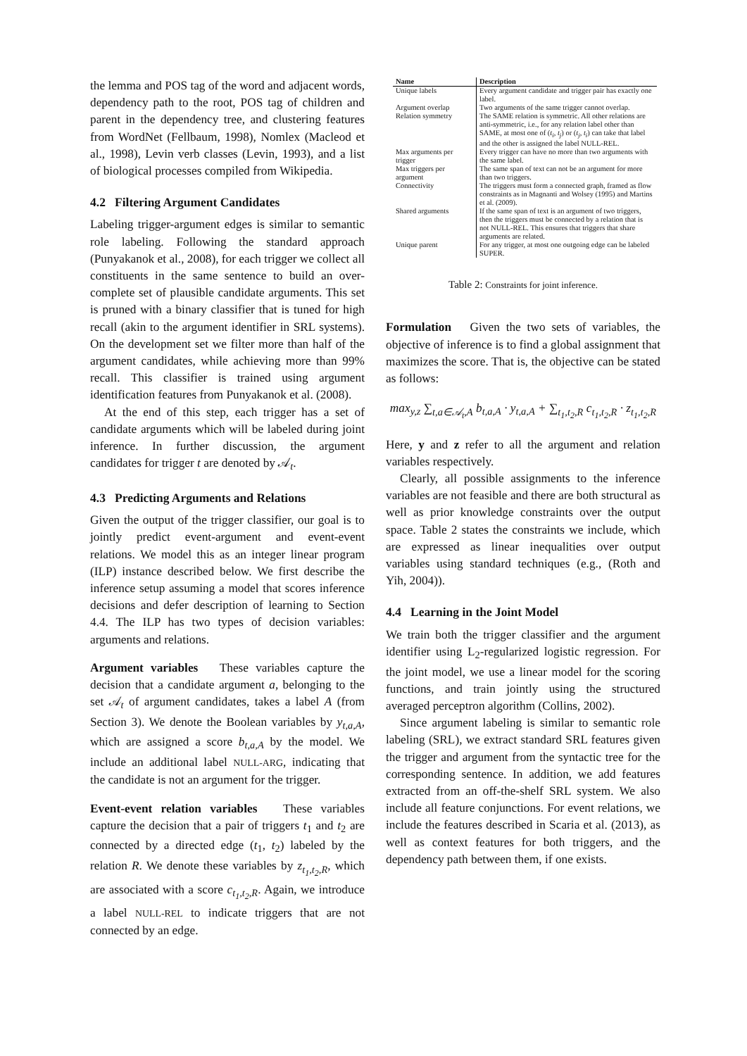the lemma and POS tag of the word and adjacent words, dependency path to the root, POS tag of children and parent in the dependency tree, and clustering features from WordNet (Fellbaum, 1998), Nomlex (Macleod et al., 1998), Levin verb classes (Levin, 1993), and a list of biological processes compiled from Wikipedia.
4.2 Filtering Argument Candidates
Labeling trigger-argument edges is similar to semantic role labeling. Following the standard approach (Punyakanok et al., 2008), for each trigger we collect all constituents in the same sentence to build an over-complete set of plausible candidate arguments. This set is pruned with a binary classifier that is tuned for high recall (akin to the argument identifier in SRL systems). On the development set we filter more than half of the argument candidates, while achieving more than 99% recall. This classifier is trained using argument identification features from Punyakanok et al. (2008).
At the end of this step, each trigger has a set of candidate arguments which will be labeled during joint inference. In further discussion, the argument candidates for trigger t are denoted by 𝒜<sub>t</sub>.
4.3 Predicting Arguments and Relations
Given the output of the trigger classifier, our goal is to jointly predict event-argument and event-event relations. We model this as an integer linear program (ILP) instance described below. We first describe the inference setup assuming a model that scores inference decisions and defer description of learning to Section 4.4. The ILP has two types of decision variables: arguments and relations.
Argument variables These variables capture the decision that a candidate argument a, belonging to the set 𝒜<sub>t</sub> of argument candidates, takes a label A (from Section 3). We denote the Boolean variables by y<sub>t,a,A</sub>, which are assigned a score b<sub>t,a,A</sub> by the model. We include an additional label NULL-ARG, indicating that the candidate is not an argument for the trigger.
Event-event relation variables These variables capture the decision that a pair of triggers t<sub>1</sub> and t<sub>2</sub> are connected by a directed edge (t<sub>1</sub>, t<sub>2</sub>) labeled by the relation R. We denote these variables by z<sub>t<sub>1</sub>,t<sub>2</sub>,R</sub>, which are associated with a score c<sub>t<sub>1</sub>,t<sub>2</sub>,R</sub>. Again, we introduce a label NULL-REL to indicate triggers that are not connected by an edge.
| Name | Description |
| --- | --- |
| Unique labels | Every argument candidate and trigger pair has exactly one label. |
| Argument overlap | Two arguments of the same trigger cannot overlap. |
| Relation symmetry | The SAME relation is symmetric. All other relations are anti-symmetric, i.e., for any relation label other than SAME, at most one of ( t<sub>i</sub> , t<sub>j</sub> ) or ( t<sub>j</sub> , t<sub>i</sub> ) can take that label and the other is assigned the label NULL-REL. |
| Max arguments per trigger | Every trigger can have no more than two arguments with the same label. |
| Max triggers per argument | The same span of text can not be an argument for more than two triggers. |
| Connectivity | The triggers must form a connected graph, framed as flow constraints as in Magnanti and Wolsey (1995) and Martins et al. (2009). |
| Shared arguments | If the same span of text is an argument of two triggers, then the triggers must be connected by a relation that is not NULL-REL. This ensures that triggers that share arguments are related. |
| Unique parent | For any trigger, at most one outgoing edge can be labeled SUPER. |
Table 2: Constraints for joint inference.
Formulation Given the two sets of variables, the objective of inference is to find a global assignment that maximizes the score. That is, the objective can be stated as follows:
max<sub>y,z</sub> ∑<sub>t,a∈𝒜<sub>t</sub>,A</sub> b<sub>t,a,A</sub> · y<sub>t,a,A</sub> + ∑<sub>t<sub>1</sub>,t<sub>2</sub>,R</sub> c<sub>t<sub>1</sub>,t<sub>2</sub>,R</sub> · z<sub>t<sub>1</sub>,t<sub>2</sub>,R</sub>
Here, y and z refer to all the argument and relation variables respectively.
Clearly, all possible assignments to the inference variables are not feasible and there are both structural as well as prior knowledge constraints over the output space. Table 2 states the constraints we include, which are expressed as linear inequalities over output variables using standard techniques (e.g., (Roth and Yih, 2004)).
4.4 Learning in the Joint Model
We train both the trigger classifier and the argument identifier using L<sub>2</sub>-regularized logistic regression. For the joint model, we use a linear model for the scoring functions, and train jointly using the structured averaged perceptron algorithm (Collins, 2002).
Since argument labeling is similar to semantic role labeling (SRL), we extract standard SRL features given the trigger and argument from the syntactic tree for the corresponding sentence. In addition, we add features extracted from an off-the-shelf SRL system. We also include all feature conjunctions. For event relations, we include the features described in Scaria et al. (2013), as well as context features for both triggers, and the dependency path between them, if one exists.